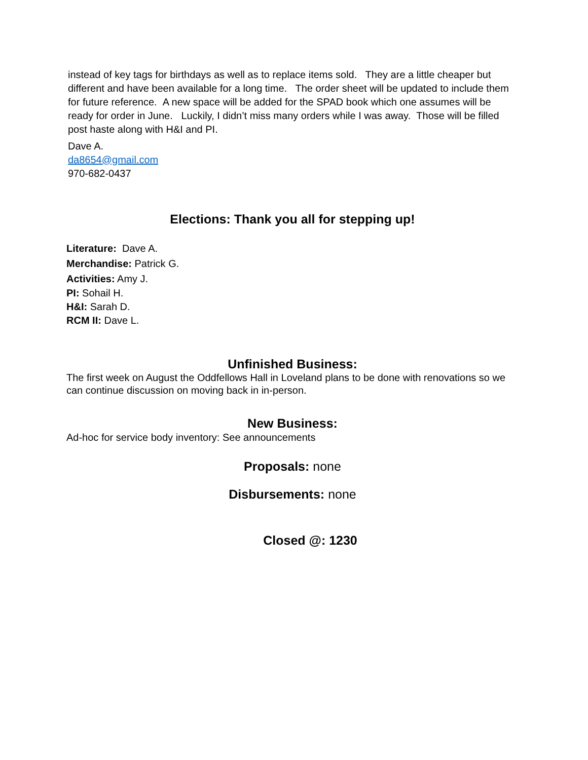instead of key tags for birthdays as well as to replace items sold. They are a little cheaper but different and have been available for a long time. The order sheet will be updated to include them for future reference. A new space will be added for the SPAD book which one assumes will be ready for order in June. Luckily, I didn’t miss many orders while I was away. Those will be filled post haste along with H&I and PI.
Dave A.
da8654@gmail.com
970-682-0437
Elections: Thank you all for stepping up!
Literature: Dave A.
Merchandise: Patrick G.
Activities: Amy J.
PI: Sohail H.
H&I: Sarah D.
RCM II: Dave L.
Unfinished Business:
The first week on August the Oddfellows Hall in Loveland plans to be done with renovations so we can continue discussion on moving back in in-person.
New Business:
Ad-hoc for service body inventory: See announcements
Proposals: none
Disbursements: none
Closed @: 1230